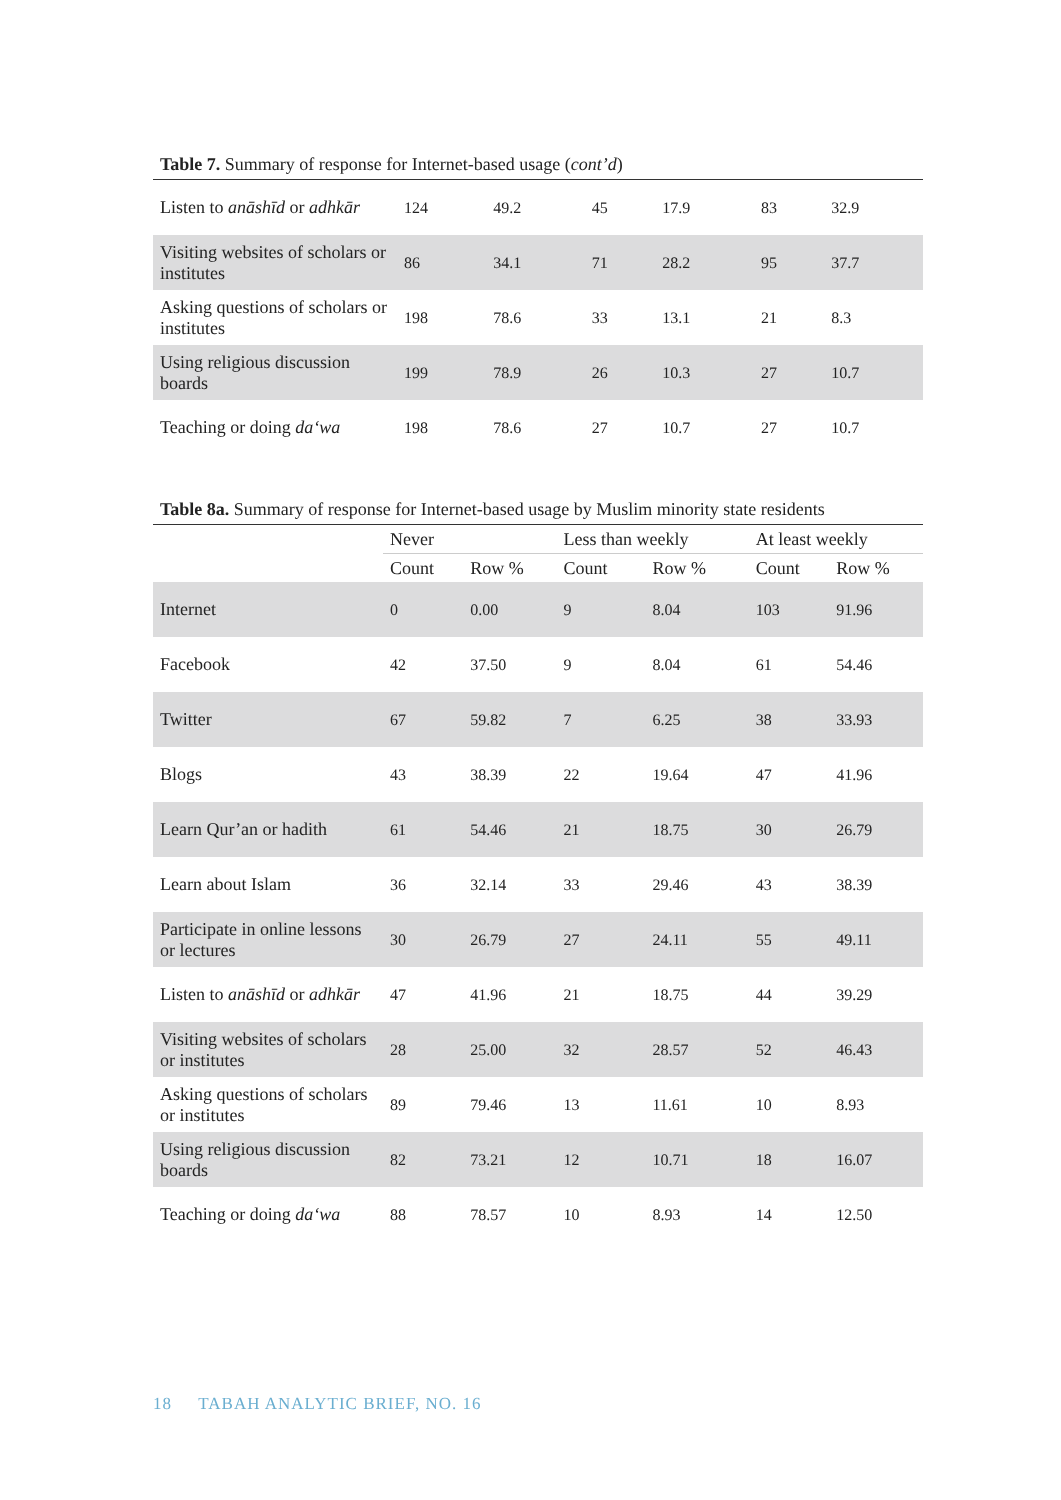Table 7. Summary of response for Internet-based usage (cont’d)
| Listen to anāshīd or adhkār | 124 | 49.2 | 45 | 17.9 | 83 | 32.9 |
| Visiting websites of scholars or institutes | 86 | 34.1 | 71 | 28.2 | 95 | 37.7 |
| Asking questions of scholars or institutes | 198 | 78.6 | 33 | 13.1 | 21 | 8.3 |
| Using religious discussion boards | 199 | 78.9 | 26 | 10.3 | 27 | 10.7 |
| Teaching or doing da‘wa | 198 | 78.6 | 27 | 10.7 | 27 | 10.7 |
Table 8a. Summary of response for Internet-based usage by Muslim minority state residents
| | Never | | Less than weekly | | At least weekly | |
| --- | --- | --- | --- | --- | --- | --- |
| | Count | Row % | Count | Row % | Count | Row % |
| Internet | 0 | 0.00 | 9 | 8.04 | 103 | 91.96 |
| Facebook | 42 | 37.50 | 9 | 8.04 | 61 | 54.46 |
| Twitter | 67 | 59.82 | 7 | 6.25 | 38 | 33.93 |
| Blogs | 43 | 38.39 | 22 | 19.64 | 47 | 41.96 |
| Learn Qur’an or hadith | 61 | 54.46 | 21 | 18.75 | 30 | 26.79 |
| Learn about Islam | 36 | 32.14 | 33 | 29.46 | 43 | 38.39 |
| Participate in online lessons or lectures | 30 | 26.79 | 27 | 24.11 | 55 | 49.11 |
| Listen to anāshīd or adhkār | 47 | 41.96 | 21 | 18.75 | 44 | 39.29 |
| Visiting websites of scholars or institutes | 28 | 25.00 | 32 | 28.57 | 52 | 46.43 |
| Asking questions of scholars or institutes | 89 | 79.46 | 13 | 11.61 | 10 | 8.93 |
| Using religious discussion boards | 82 | 73.21 | 12 | 10.71 | 18 | 16.07 |
| Teaching or doing da‘wa | 88 | 78.57 | 10 | 8.93 | 14 | 12.50 |
18 TABAH ANALYTIC BRIEF, NO. 16